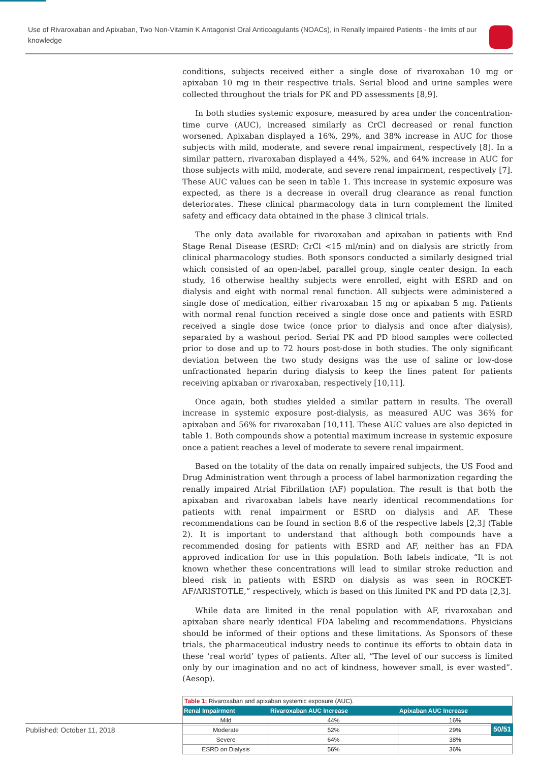Use of Rivaroxaban and Apixaban, Two Non-Vitamin K Antagonist Oral Anticoagulants (NOACs), in Renally Impaired Patients - the limits of our knowledge
conditions, subjects received either a single dose of rivaroxaban 10 mg or apixaban 10 mg in their respective trials. Serial blood and urine samples were collected throughout the trials for PK and PD assessments [8,9].
In both studies systemic exposure, measured by area under the concentration-time curve (AUC), increased similarly as CrCl decreased or renal function worsened. Apixaban displayed a 16%, 29%, and 38% increase in AUC for those subjects with mild, moderate, and severe renal impairment, respectively [8]. In a similar pattern, rivaroxaban displayed a 44%, 52%, and 64% increase in AUC for those subjects with mild, moderate, and severe renal impairment, respectively [7]. These AUC values can be seen in table 1. This increase in systemic exposure was expected, as there is a decrease in overall drug clearance as renal function deteriorates. These clinical pharmacology data in turn complement the limited safety and efficacy data obtained in the phase 3 clinical trials.
The only data available for rivaroxaban and apixaban in patients with End Stage Renal Disease (ESRD: CrCl <15 ml/min) and on dialysis are strictly from clinical pharmacology studies. Both sponsors conducted a similarly designed trial which consisted of an open-label, parallel group, single center design. In each study, 16 otherwise healthy subjects were enrolled, eight with ESRD and on dialysis and eight with normal renal function. All subjects were administered a single dose of medication, either rivaroxaban 15 mg or apixaban 5 mg. Patients with normal renal function received a single dose once and patients with ESRD received a single dose twice (once prior to dialysis and once after dialysis), separated by a washout period. Serial PK and PD blood samples were collected prior to dose and up to 72 hours post-dose in both studies. The only significant deviation between the two study designs was the use of saline or low-dose unfractionated heparin during dialysis to keep the lines patent for patients receiving apixaban or rivaroxaban, respectively [10,11].
Once again, both studies yielded a similar pattern in results. The overall increase in systemic exposure post-dialysis, as measured AUC was 36% for apixaban and 56% for rivaroxaban [10,11]. These AUC values are also depicted in table 1. Both compounds show a potential maximum increase in systemic exposure once a patient reaches a level of moderate to severe renal impairment.
Based on the totality of the data on renally impaired subjects, the US Food and Drug Administration went through a process of label harmonization regarding the renally impaired Atrial Fibrillation (AF) population. The result is that both the apixaban and rivaroxaban labels have nearly identical recommendations for patients with renal impairment or ESRD on dialysis and AF. These recommendations can be found in section 8.6 of the respective labels [2,3] (Table 2). It is important to understand that although both compounds have a recommended dosing for patients with ESRD and AF, neither has an FDA approved indication for use in this population. Both labels indicate, “It is not known whether these concentrations will lead to similar stroke reduction and bleed risk in patients with ESRD on dialysis as was seen in ROCKET-AF/ARISTOTLE,” respectively, which is based on this limited PK and PD data [2,3].
While data are limited in the renal population with AF, rivaroxaban and apixaban share nearly identical FDA labeling and recommendations. Physicians should be informed of their options and these limitations. As Sponsors of these trials, the pharmaceutical industry needs to continue its efforts to obtain data in these ‘real world’ types of patients. After all, “The level of our success is limited only by our imagination and no act of kindness, however small, is ever wasted”. (Aesop).
Table 1: Rivaroxaban and apixaban systemic exposure (AUC).
| Renal Impairment | Rivaroxaban AUC Increase | Apixaban AUC Increase |
| --- | --- | --- |
| Mild | 44% | 16% |
| Moderate | 52% | 29% |
| Severe | 64% | 38% |
| ESRD on Dialysis | 56% | 36% |
Published: October 11, 2018 50/51